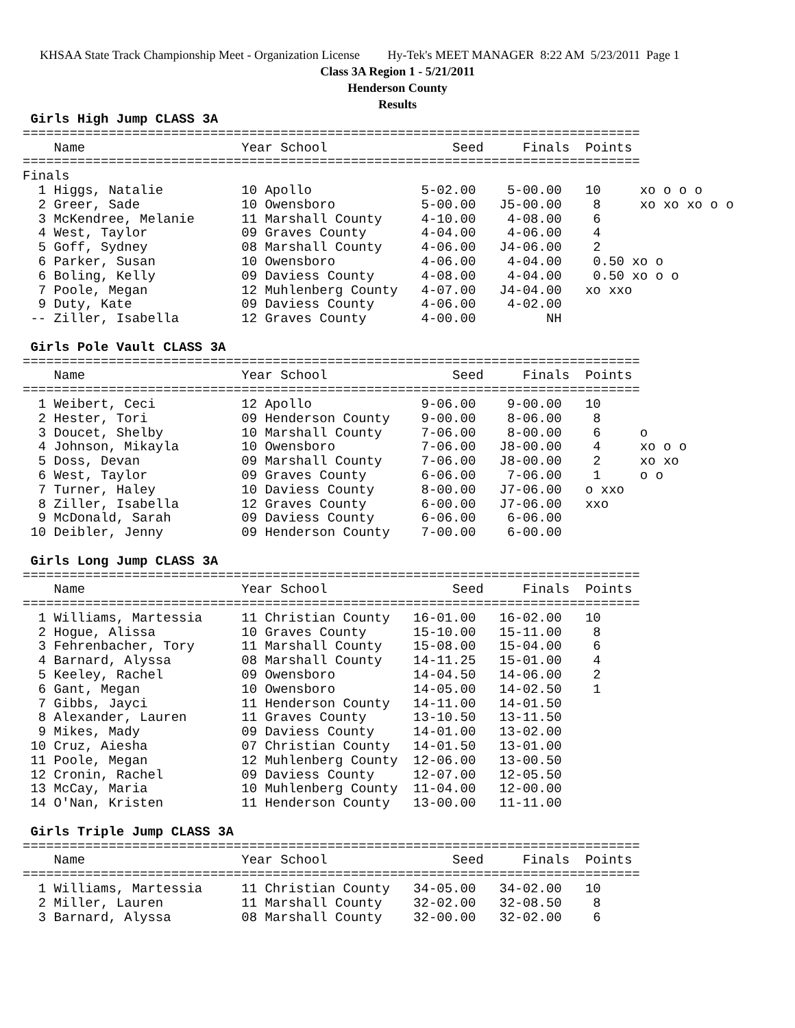KHSAA State Track Championship Meet - Organization License Hy-Tek's MEET MANAGER 8:22 AM 5/23/2011 Page 1
Class 3A Region 1 - 5/21/2011
Henderson County
Results
 Girls High Jump CLASS 3A
===============================================================================
    Name                    Year School                Seed     Finals  Points
===============================================================================
Finals
  1 Higgs, Natalie          10 Apollo              5-02.00    5-00.00   10     xo o o o
  2 Greer, Sade             10 Owensboro           5-00.00   J5-00.00    8     xo xo xo o o
  3 McKendree, Melanie      11 Marshall County     4-10.00    4-08.00    6
  4 West, Taylor            09 Graves County       4-04.00    4-06.00    4
  5 Goff, Sydney            08 Marshall County     4-06.00   J4-06.00    2
  6 Parker, Susan           10 Owensboro           4-06.00    4-04.00    0.50 xo o
  6 Boling, Kelly           09 Daviess County      4-08.00    4-04.00    0.50 xo o o
  7 Poole, Megan            12 Muhlenberg County   4-07.00   J4-04.00   xo xxo
  9 Duty, Kate              09 Daviess County      4-06.00    4-02.00
 -- Ziller, Isabella        12 Graves County       4-00.00         NH
 
 Girls Pole Vault CLASS 3A
===============================================================================
    Name                    Year School                Seed     Finals  Points
===============================================================================
  1 Weibert, Ceci           12 Apollo              9-06.00    9-00.00   10
  2 Hester, Tori            09 Henderson County    9-00.00    8-06.00    8
  3 Doucet, Shelby          10 Marshall County     7-06.00    8-00.00    6     o
  4 Johnson, Mikayla        10 Owensboro           7-06.00   J8-00.00    4     xo o o
  5 Doss, Devan             09 Marshall County     7-06.00   J8-00.00    2     xo xo
  6 West, Taylor            09 Graves County       6-06.00    7-06.00    1     o o
  7 Turner, Haley           10 Daviess County      8-00.00   J7-06.00   o xxo
  8 Ziller, Isabella        12 Graves County       6-00.00   J7-06.00   xxo
  9 McDonald, Sarah         09 Daviess County      6-06.00    6-06.00
 10 Deibler, Jenny          09 Henderson County    7-00.00    6-00.00
 
 Girls Long Jump CLASS 3A
===============================================================================
    Name                    Year School                Seed     Finals  Points
===============================================================================
  1 Williams, Martessia     11 Christian County   16-01.00   16-02.00   10
  2 Hogue, Alissa           10 Graves County      15-10.00   15-11.00    8
  3 Fehrenbacher, Tory      11 Marshall County    15-08.00   15-04.00    6
  4 Barnard, Alyssa         08 Marshall County    14-11.25   15-01.00    4
  5 Keeley, Rachel          09 Owensboro          14-04.50   14-06.00    2
  6 Gant, Megan             10 Owensboro          14-05.00   14-02.50    1
  7 Gibbs, Jayci            11 Henderson County   14-11.00   14-01.50
  8 Alexander, Lauren       11 Graves County      13-10.50   13-11.50
  9 Mikes, Mady             09 Daviess County     14-01.00   13-02.00
 10 Cruz, Aiesha            07 Christian County   14-01.50   13-01.00
 11 Poole, Megan            12 Muhlenberg County  12-06.00   13-00.50
 12 Cronin, Rachel          09 Daviess County     12-07.00   12-05.50
 13 McCay, Maria            10 Muhlenberg County  11-04.00   12-00.00
 14 O'Nan, Kristen          11 Henderson County   13-00.00   11-11.00
 
 Girls Triple Jump CLASS 3A
===============================================================================
    Name                    Year School                Seed     Finals  Points
===============================================================================
  1 Williams, Martessia     11 Christian County   34-05.00   34-02.00   10
  2 Miller, Lauren          11 Marshall County    32-02.00   32-08.50    8
  3 Barnard, Alyssa         08 Marshall County    32-00.00   32-02.00    6